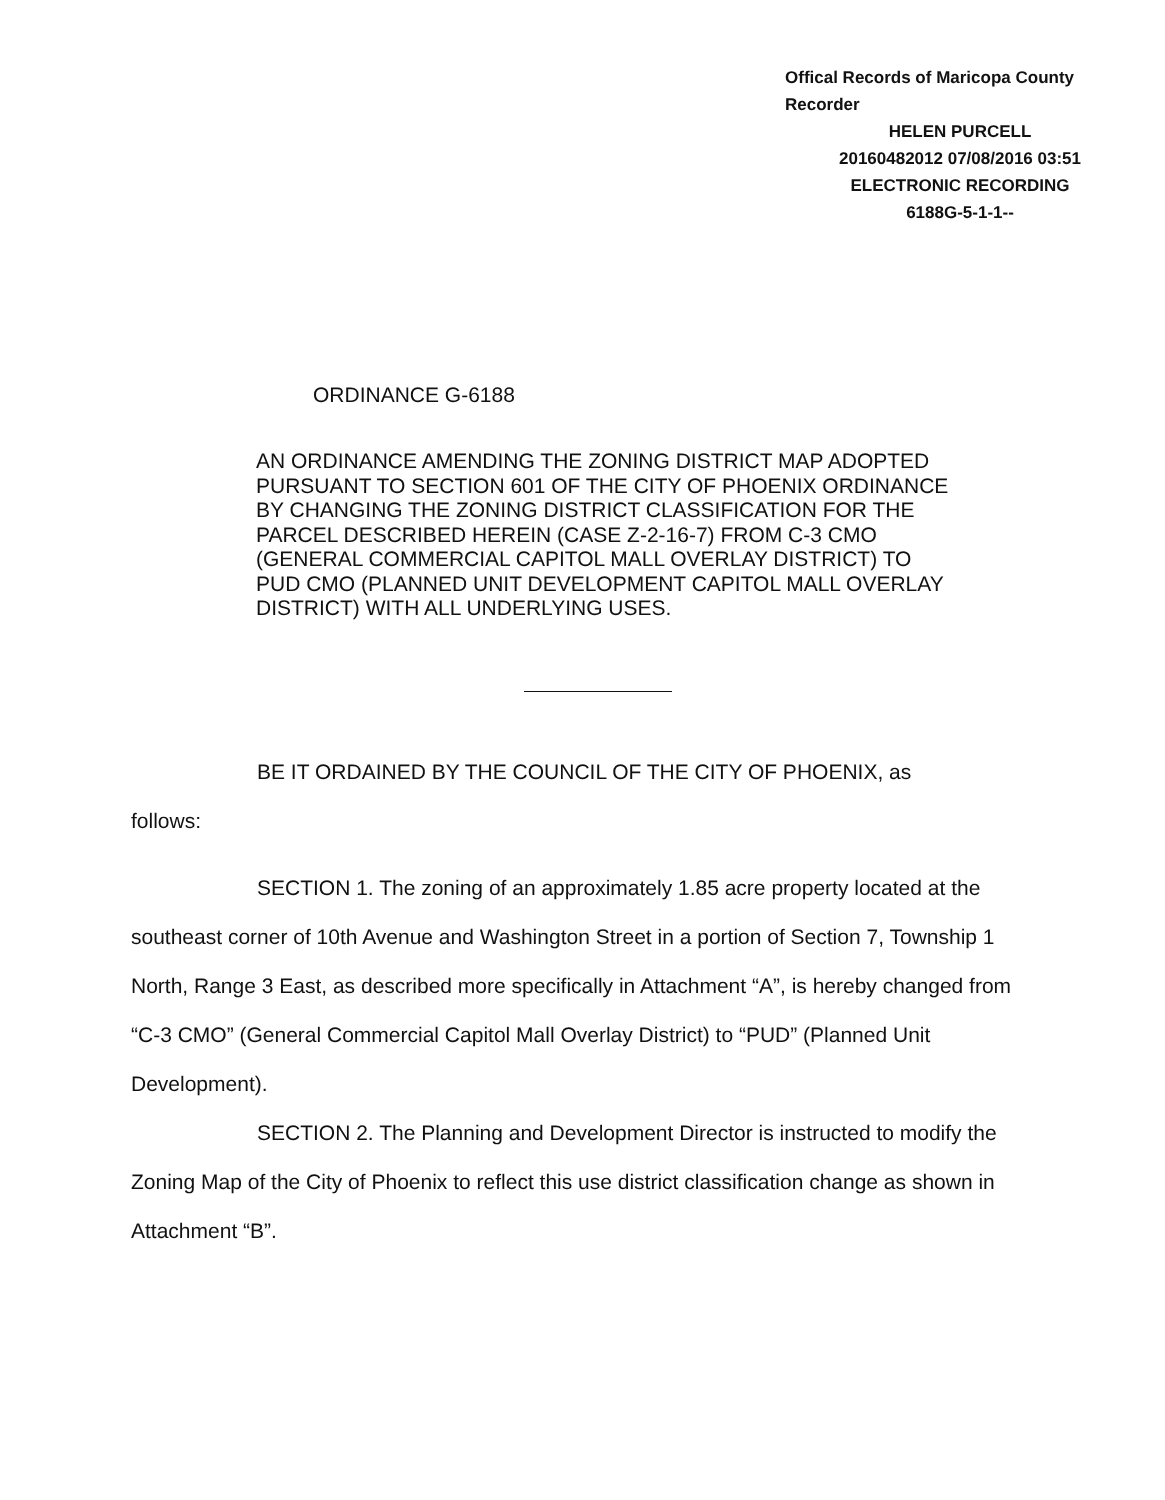Offical Records of Maricopa County Recorder
HELEN PURCELL
20160482012 07/08/2016 03:51
ELECTRONIC RECORDING
6188G-5-1-1--
ORDINANCE G-6188
AN ORDINANCE AMENDING THE ZONING DISTRICT MAP ADOPTED PURSUANT TO SECTION 601 OF THE CITY OF PHOENIX ORDINANCE BY CHANGING THE ZONING DISTRICT CLASSIFICATION FOR THE PARCEL DESCRIBED HEREIN (CASE Z-2-16-7) FROM C-3 CMO (GENERAL COMMERCIAL CAPITOL MALL OVERLAY DISTRICT) TO PUD CMO (PLANNED UNIT DEVELOPMENT CAPITOL MALL OVERLAY DISTRICT) WITH ALL UNDERLYING USES.
BE IT ORDAINED BY THE COUNCIL OF THE CITY OF PHOENIX, as
follows:
SECTION 1. The zoning of an approximately 1.85 acre property located at the southeast corner of 10th Avenue and Washington Street in a portion of Section 7, Township 1 North, Range 3 East, as described more specifically in Attachment “A”, is hereby changed from “C-3 CMO” (General Commercial Capitol Mall Overlay District) to “PUD” (Planned Unit Development).
SECTION 2. The Planning and Development Director is instructed to modify the Zoning Map of the City of Phoenix to reflect this use district classification change as shown in Attachment “B”.